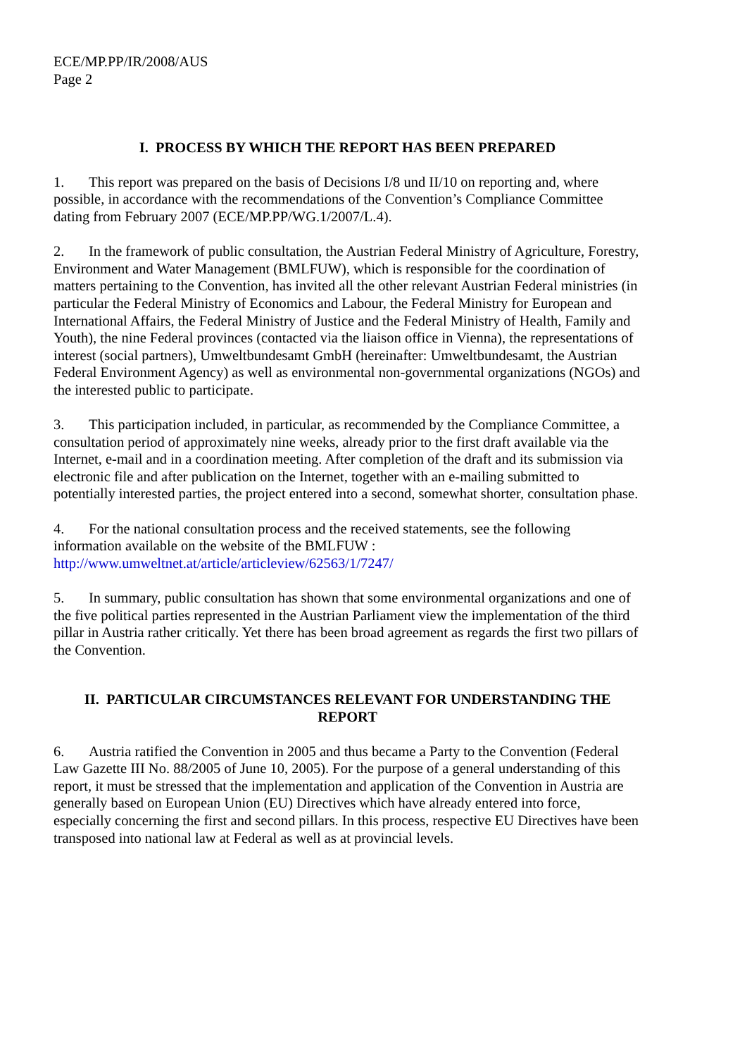ECE/MP.PP/IR/2008/AUS
Page 2
I. PROCESS BY WHICH THE REPORT HAS BEEN PREPARED
1. This report was prepared on the basis of Decisions I/8 und II/10 on reporting and, where possible, in accordance with the recommendations of the Convention’s Compliance Committee dating from February 2007 (ECE/MP.PP/WG.1/2007/L.4).
2. In the framework of public consultation, the Austrian Federal Ministry of Agriculture, Forestry, Environment and Water Management (BMLFUW), which is responsible for the coordination of matters pertaining to the Convention, has invited all the other relevant Austrian Federal ministries (in particular the Federal Ministry of Economics and Labour, the Federal Ministry for European and International Affairs, the Federal Ministry of Justice and the Federal Ministry of Health, Family and Youth), the nine Federal provinces (contacted via the liaison office in Vienna), the representations of interest (social partners), Umweltbundesamt GmbH (hereinafter: Umweltbundesamt, the Austrian Federal Environment Agency) as well as environmental non-governmental organizations (NGOs) and the interested public to participate.
3. This participation included, in particular, as recommended by the Compliance Committee, a consultation period of approximately nine weeks, already prior to the first draft available via the Internet, e-mail and in a coordination meeting. After completion of the draft and its submission via electronic file and after publication on the Internet, together with an e-mailing submitted to potentially interested parties, the project entered into a second, somewhat shorter, consultation phase.
4. For the national consultation process and the received statements, see the following information available on the website of the BMLFUW :
http://www.umweltnet.at/article/articleview/62563/1/7247/
5. In summary, public consultation has shown that some environmental organizations and one of the five political parties represented in the Austrian Parliament view the implementation of the third pillar in Austria rather critically. Yet there has been broad agreement as regards the first two pillars of the Convention.
II. PARTICULAR CIRCUMSTANCES RELEVANT FOR UNDERSTANDING THE REPORT
6. Austria ratified the Convention in 2005 and thus became a Party to the Convention (Federal Law Gazette III No. 88/2005 of June 10, 2005). For the purpose of a general understanding of this report, it must be stressed that the implementation and application of the Convention in Austria are generally based on European Union (EU) Directives which have already entered into force, especially concerning the first and second pillars. In this process, respective EU Directives have been transposed into national law at Federal as well as at provincial levels.